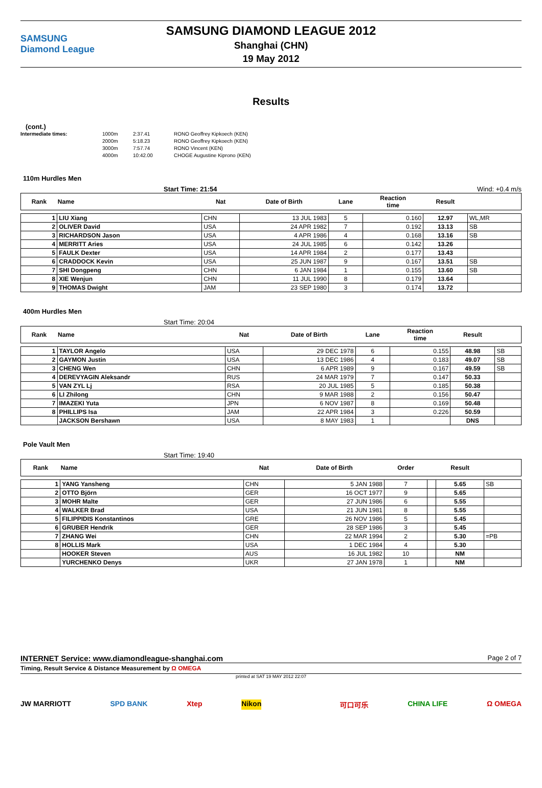SAMSUNG
Diamond League
SAMSUNG DIAMOND LEAGUE 2012
Shanghai (CHN)
19 May 2012
Results
(cont.)
Intermediate times: 1000m 2:37.41 RONO Geoffrey Kipkoech (KEN) 2000m 5:18.23 RONO Geoffrey Kipkoech (KEN) 3000m 7:57.74 RONO Vincent (KEN) 4000m 10:42.00 CHOGE Augustine Kiprono (KEN)
110m Hurdles Men
Start Time: 21:54 Wind: +0.4 m/s
| Rank | Name | Nat | Date of Birth | Lane | Reaction time | Result | |
| --- | --- | --- | --- | --- | --- | --- | --- |
| 1 | LIU Xiang | CHN | 13 JUL 1983 | 5 | 0.160 | 12.97 | WL,MR |
| 2 | OLIVER David | USA | 24 APR 1982 | 7 | 0.192 | 13.13 | SB |
| 3 | RICHARDSON Jason | USA | 4 APR 1986 | 4 | 0.168 | 13.16 | SB |
| 4 | MERRITT Aries | USA | 24 JUL 1985 | 6 | 0.142 | 13.26 | |
| 5 | FAULK Dexter | USA | 14 APR 1984 | 2 | 0.177 | 13.43 | |
| 6 | CRADDOCK Kevin | USA | 25 JUN 1987 | 9 | 0.167 | 13.51 | SB |
| 7 | SHI Dongpeng | CHN | 6 JAN 1984 | 1 | 0.155 | 13.60 | SB |
| 8 | XIE Wenjun | CHN | 11 JUL 1990 | 8 | 0.179 | 13.64 | |
| 9 | THOMAS Dwight | JAM | 23 SEP 1980 | 3 | 0.174 | 13.72 | |
400m Hurdles Men
Start Time: 20:04
| Rank | Name | Nat | Date of Birth | Lane | Reaction time | Result | |
| --- | --- | --- | --- | --- | --- | --- | --- |
| 1 | TAYLOR Angelo | USA | 29 DEC 1978 | 6 | 0.155 | 48.98 | SB |
| 2 | GAYMON Justin | USA | 13 DEC 1986 | 4 | 0.183 | 49.07 | SB |
| 3 | CHENG Wen | CHN | 6 APR 1989 | 9 | 0.167 | 49.59 | SB |
| 4 | DEREVYAGIN Aleksandr | RUS | 24 MAR 1979 | 7 | 0.147 | 50.33 | |
| 5 | VAN ZYL Lj | RSA | 20 JUL 1985 | 5 | 0.185 | 50.38 | |
| 6 | LI Zhilong | CHN | 9 MAR 1988 | 2 | 0.156 | 50.47 | |
| 7 | IMAZEKI Yuta | JPN | 6 NOV 1987 | 8 | 0.169 | 50.48 | |
| 8 | PHILLIPS Isa | JAM | 22 APR 1984 | 3 | 0.226 | 50.59 | |
| | JACKSON Bershawn | USA | 8 MAY 1983 | 1 | | DNS | |
Pole Vault Men
Start Time: 19:40
| Rank | Name | Nat | Date of Birth | Order | | Result | |
| --- | --- | --- | --- | --- | --- | --- | --- |
| 1 | YANG Yansheng | CHN | 5 JAN 1988 | 7 | | 5.65 | SB |
| 2 | OTTO Björn | GER | 16 OCT 1977 | 9 | | 5.65 | |
| 3 | MOHR Malte | GER | 27 JUN 1986 | 6 | | 5.55 | |
| 4 | WALKER Brad | USA | 21 JUN 1981 | 8 | | 5.55 | |
| 5 | FILIPPIDIS Konstantinos | GRE | 26 NOV 1986 | 5 | | 5.45 | |
| 6 | GRUBER Hendrik | GER | 28 SEP 1986 | 3 | | 5.45 | |
| 7 | ZHANG Wei | CHN | 22 MAR 1994 | 2 | | 5.30 | =PB |
| 8 | HOLLIS Mark | USA | 1 DEC 1984 | 4 | | 5.30 | |
| | HOOKER Steven | AUS | 16 JUL 1982 | 10 | | NM | |
| | YURCHENKO Denys | UKR | 27 JAN 1978 | 1 | | NM | |
INTERNET Service: www.diamondleague-shanghai.com Page 2 of 7
Timing, Result Service & Distance Measurement by Ω OMEGA
printed at SAT 19 MAY 2012 22:07
JW MARRIOTT SPD BANK Xtep Nikon 可口可乐 CHINA LIFE Ω OMEGA